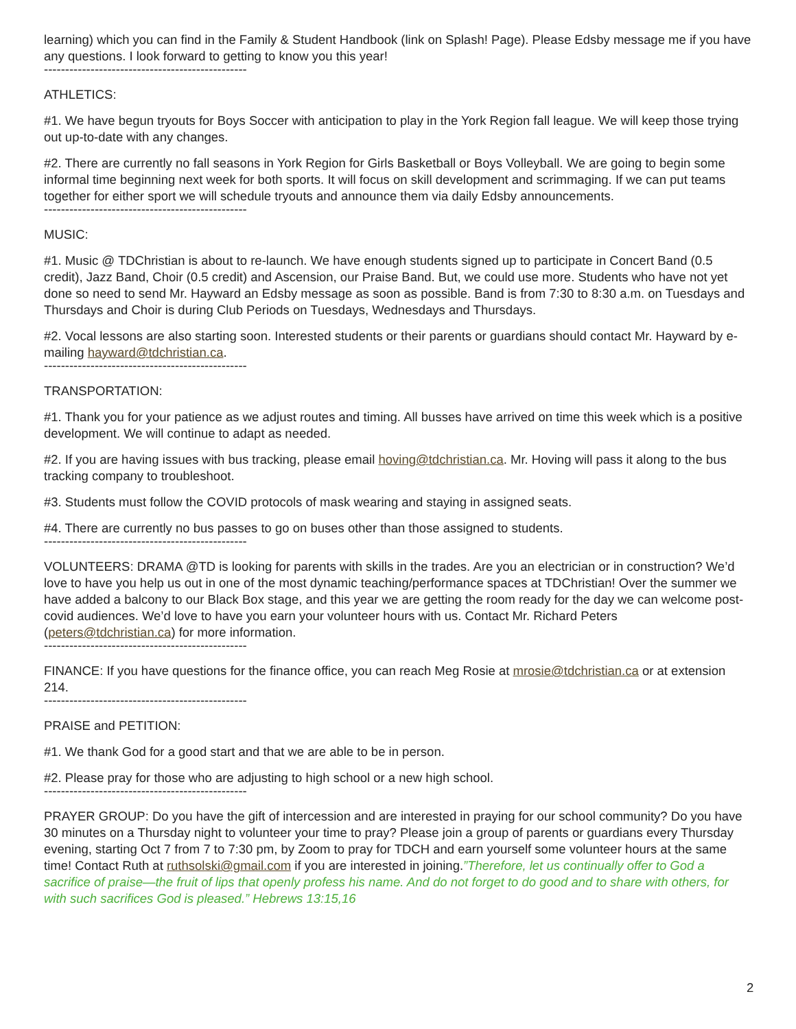learning) which you can find in the Family & Student Handbook (link on Splash! Page). Please Edsby message me if you have any questions. I look forward to getting to know you this year!
------------------------------------------------
ATHLETICS:
#1. We have begun tryouts for Boys Soccer with anticipation to play in the York Region fall league. We will keep those trying out up-to-date with any changes.
#2. There are currently no fall seasons in York Region for Girls Basketball or Boys Volleyball. We are going to begin some informal time beginning next week for both sports. It will focus on skill development and scrimmaging. If we can put teams together for either sport we will schedule tryouts and announce them via daily Edsby announcements.
------------------------------------------------
MUSIC:
#1. Music @ TDChristian is about to re-launch. We have enough students signed up to participate in Concert Band (0.5 credit), Jazz Band, Choir (0.5 credit) and Ascension, our Praise Band. But, we could use more. Students who have not yet done so need to send Mr. Hayward an Edsby message as soon as possible. Band is from 7:30 to 8:30 a.m. on Tuesdays and Thursdays and Choir is during Club Periods on Tuesdays, Wednesdays and Thursdays.
#2. Vocal lessons are also starting soon. Interested students or their parents or guardians should contact Mr. Hayward by e-mailing hayward@tdchristian.ca.
------------------------------------------------
TRANSPORTATION:
#1. Thank you for your patience as we adjust routes and timing. All busses have arrived on time this week which is a positive development. We will continue to adapt as needed.
#2. If you are having issues with bus tracking, please email hoving@tdchristian.ca. Mr. Hoving will pass it along to the bus tracking company to troubleshoot.
#3. Students must follow the COVID protocols of mask wearing and staying in assigned seats.
#4. There are currently no bus passes to go on buses other than those assigned to students.
------------------------------------------------
VOLUNTEERS: DRAMA @TD is looking for parents with skills in the trades. Are you an electrician or in construction? We’d love to have you help us out in one of the most dynamic teaching/performance spaces at TDChristian! Over the summer we have added a balcony to our Black Box stage, and this year we are getting the room ready for the day we can welcome post-covid audiences. We’d love to have you earn your volunteer hours with us. Contact Mr. Richard Peters (peters@tdchristian.ca) for more information.
------------------------------------------------
FINANCE: If you have questions for the finance office, you can reach Meg Rosie at mrosie@tdchristian.ca or at extension 214.
------------------------------------------------
PRAISE and PETITION:
#1. We thank God for a good start and that we are able to be in person.
#2. Please pray for those who are adjusting to high school or a new high school.
------------------------------------------------
PRAYER GROUP: Do you have the gift of intercession and are interested in praying for our school community? Do you have 30 minutes on a Thursday night to volunteer your time to pray? Please join a group of parents or guardians every Thursday evening, starting Oct 7 from 7 to 7:30 pm, by Zoom to pray for TDCH and earn yourself some volunteer hours at the same time! Contact Ruth at ruthsolski@gmail.com if you are interested in joining.”Therefore, let us continually offer to God a sacrifice of praise—the fruit of lips that openly profess his name. And do not forget to do good and to share with others, for with such sacrifices God is pleased.” Hebrews 13:15,16
2